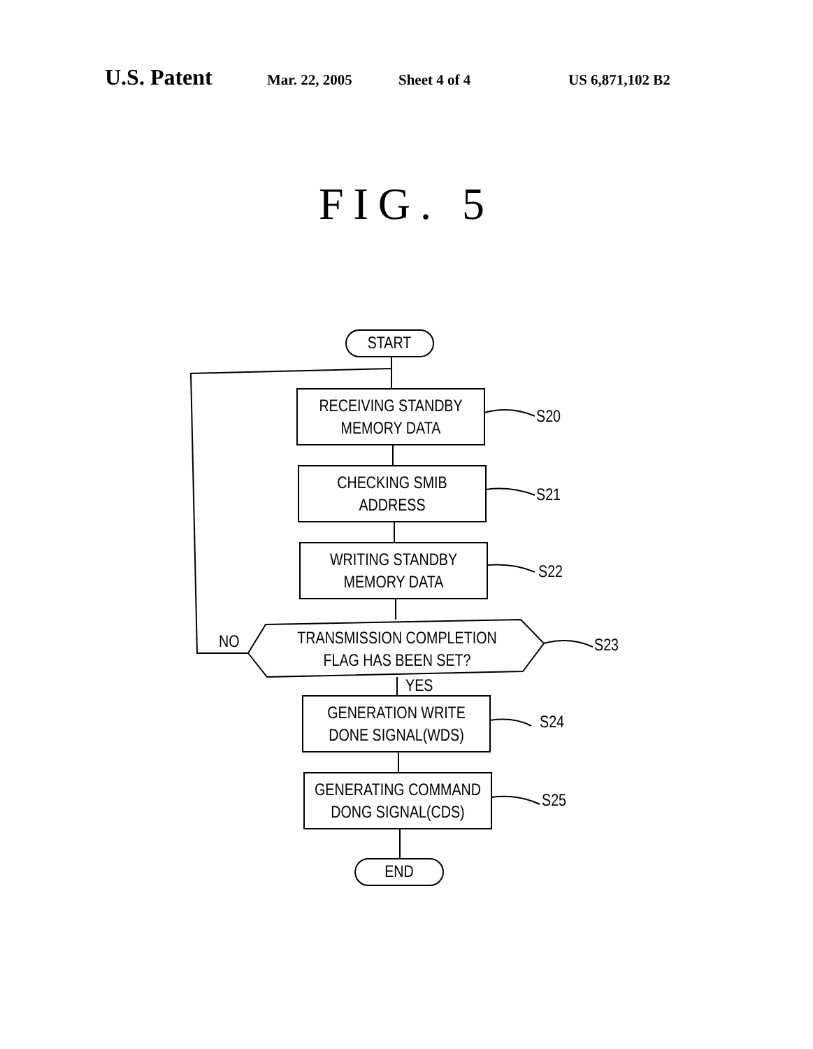U.S. Patent Mar. 22, 2005 Sheet 4 of 4 US 6,871,102 B2
FIG. 5
START
RECEIVING STANDBY
MEMORY DATA
S20
CHECKING SMIB
ADDRESS
S21
WRITING STANDBY
MEMORY DATA
S22
TRANSMISSION COMPLETION
FLAG HAS BEEN SET?
NO
S23
YES
GENERATION WRITE
DONE SIGNAL(WDS)
S24
GENERATING COMMAND
DONG SIGNAL(CDS)
S25
END